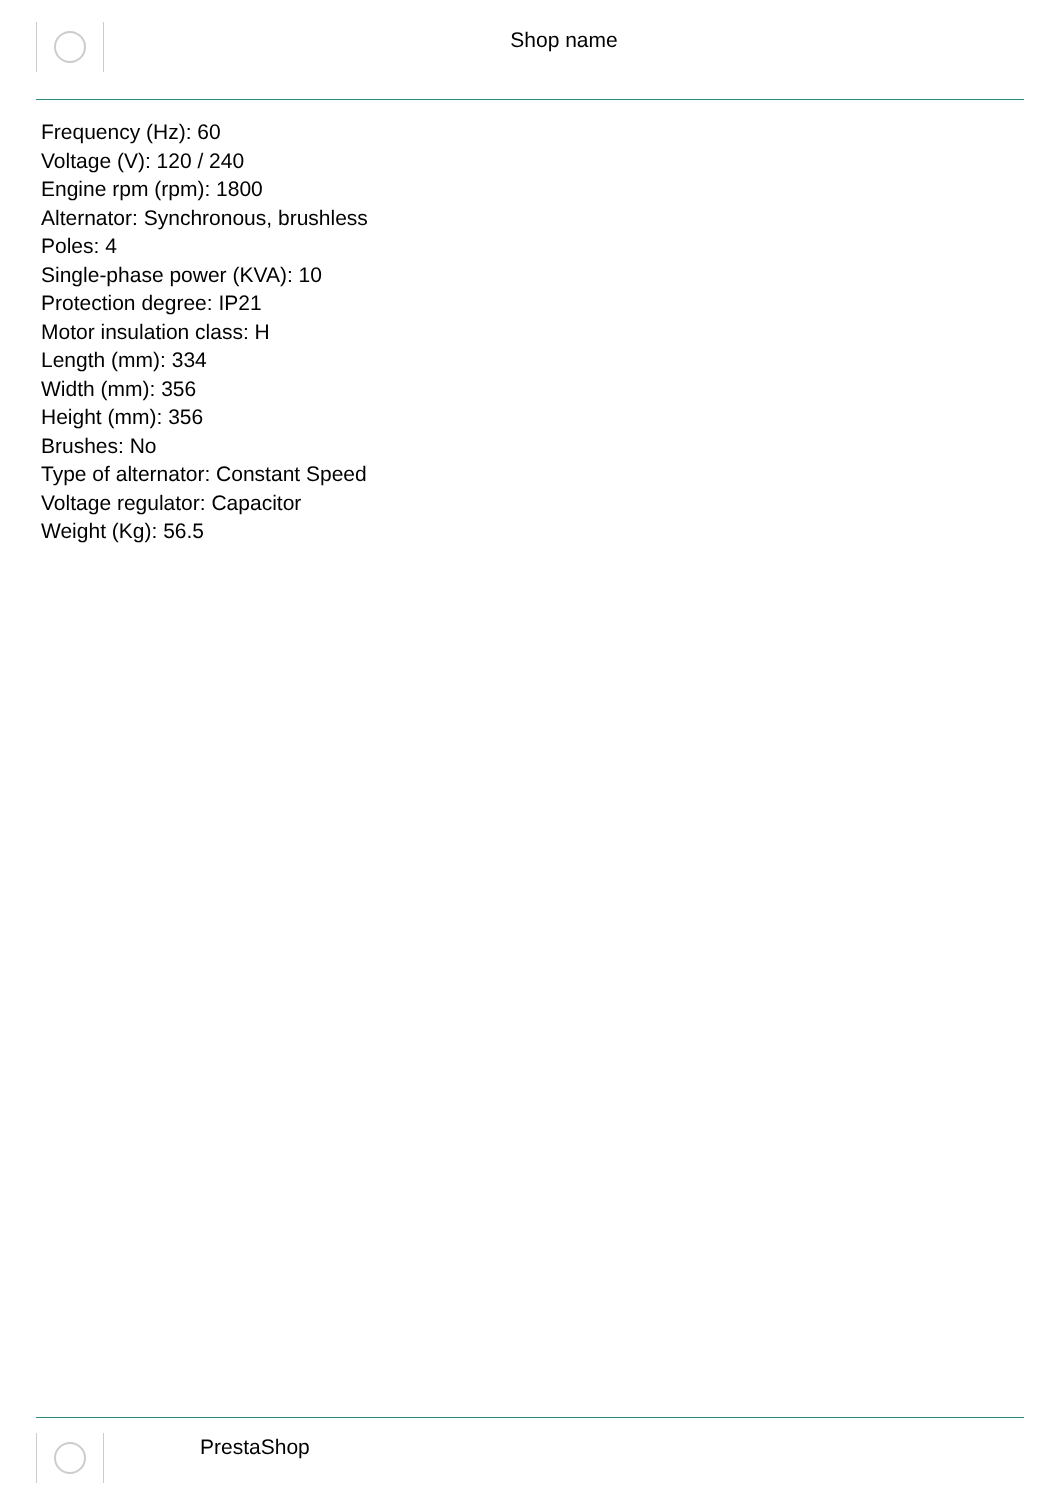Shop name
Frequency (Hz): 60
Voltage (V): 120 / 240
Engine rpm (rpm): 1800
Alternator: Synchronous, brushless
Poles: 4
Single-phase power (KVA): 10
Protection degree: IP21
Motor insulation class: H
Length (mm): 334
Width (mm): 356
Height (mm): 356
Brushes: No
Type of alternator: Constant Speed
Voltage regulator: Capacitor
Weight (Kg): 56.5
PrestaShop